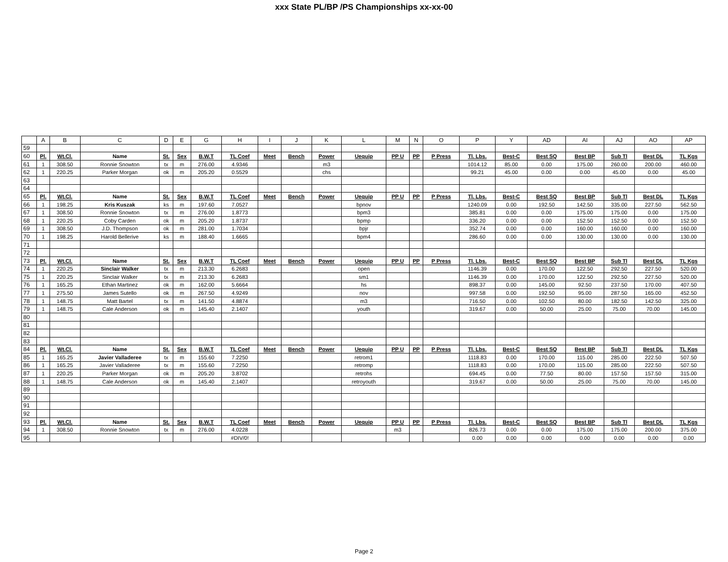xxx State PL/BP /PS Championships xx-xx-00
| | A | B | C | D | E | G | H | I | J | K | L | M | N | O | P | Y | AD | AI | AJ | AO | AP |
| --- | --- | --- | --- | --- | --- | --- | --- | --- | --- | --- | --- | --- | --- | --- | --- | --- | --- | --- | --- | --- | --- |
| 59 | | | | | | | | | | | | | | | | | | | | | |
| 60 | Pl. | Wt.Cl. | Name | St. | Sex | B.W.T | TL Coef | Meet | Bench | Power | Uequip | PP U | PP | P Press | Tl. Lbs. | Best-C | Best SQ | Best BP | Sub Tl | Best DL | TL Kgs |
| 61 | 1 | 308.50 | Ronnie Snowton | tx | m | 276.00 | 4.9346 | | | m3 | | | | | 1014.12 | 85.00 | 0.00 | 175.00 | 260.00 | 200.00 | 460.00 |
| 62 | 1 | 220.25 | Parker Morgan | ok | m | 205.20 | 0.5529 | | | chs | | | | | 99.21 | 45.00 | 0.00 | 0.00 | 45.00 | 0.00 | 45.00 |
| 63 | | | | | | | | | | | | | | | | | | | | | |
| 64 | | | | | | | | | | | | | | | | | | | | | |
| 65 | Pl. | Wt.Cl. | Name | St. | Sex | B.W.T | TL Coef | Meet | Bench | Power | Uequip | PP U | PP | P Press | Tl. Lbs. | Best-C | Best SQ | Best BP | Sub Tl | Best DL | TL Kgs |
| 66 | 1 | 198.25 | Kris Kuszak | ks | m | 197.60 | 7.0527 | | | | bpnov | | | | 1240.09 | 0.00 | 192.50 | 142.50 | 335.00 | 227.50 | 562.50 |
| 67 | 1 | 308.50 | Ronnie Snowton | tx | m | 276.00 | 1.8773 | | | | bpm3 | | | | 385.81 | 0.00 | 0.00 | 175.00 | 175.00 | 0.00 | 175.00 |
| 68 | 1 | 220.25 | Coby Carden | ok | m | 205.20 | 1.8737 | | | | bpmp | | | | 336.20 | 0.00 | 0.00 | 152.50 | 152.50 | 0.00 | 152.50 |
| 69 | 1 | 308.50 | J.D. Thompson | ok | m | 281.00 | 1.7034 | | | | bpjr | | | | 352.74 | 0.00 | 0.00 | 160.00 | 160.00 | 0.00 | 160.00 |
| 70 | 1 | 198.25 | Harold Bellerive | ks | m | 188.40 | 1.6665 | | | | bpm4 | | | | 286.60 | 0.00 | 0.00 | 130.00 | 130.00 | 0.00 | 130.00 |
| 71 | | | | | | | | | | | | | | | | | | | | | |
| 72 | | | | | | | | | | | | | | | | | | | | | |
| 73 | Pl. | Wt.Cl. | Name | St. | Sex | B.W.T | TL Coef | Meet | Bench | Power | Uequip | PP U | PP | P Press | Tl. Lbs. | Best-C | Best SQ | Best BP | Sub Tl | Best DL | TL Kgs |
| 74 | 1 | 220.25 | Sinclair Walker | tx | m | 213.30 | 6.2683 | | | | open | | | | 1146.39 | 0.00 | 170.00 | 122.50 | 292.50 | 227.50 | 520.00 |
| 75 | 1 | 220.25 | Sinclair Walker | tx | m | 213.30 | 6.2683 | | | | sm1 | | | | 1146.39 | 0.00 | 170.00 | 122.50 | 292.50 | 227.50 | 520.00 |
| 76 | 1 | 165.25 | Ethan Martinez | ok | m | 162.00 | 5.6664 | | | | hs | | | | 898.37 | 0.00 | 145.00 | 92.50 | 237.50 | 170.00 | 407.50 |
| 77 | 1 | 275.50 | James Sutello | ok | m | 267.50 | 4.9249 | | | | nov | | | | 997.58 | 0.00 | 192.50 | 95.00 | 287.50 | 165.00 | 452.50 |
| 78 | 1 | 148.75 | Matt Bartel | tx | m | 141.50 | 4.8874 | | | | m3 | | | | 716.50 | 0.00 | 102.50 | 80.00 | 182.50 | 142.50 | 325.00 |
| 79 | 1 | 148.75 | Cale Anderson | ok | m | 145.40 | 2.1407 | | | | youth | | | | 319.67 | 0.00 | 50.00 | 25.00 | 75.00 | 70.00 | 145.00 |
| 80 | | | | | | | | | | | | | | | | | | | | | |
| 81 | | | | | | | | | | | | | | | | | | | | | |
| 82 | | | | | | | | | | | | | | | | | | | | | |
| 83 | | | | | | | | | | | | | | | | | | | | | |
| 84 | Pl. | Wt.Cl. | Name | St. | Sex | B.W.T | TL Coef | Meet | Bench | Power | Uequip | PP U | PP | P Press | Tl. Lbs. | Best-C | Best SQ | Best BP | Sub Tl | Best DL | TL Kgs |
| 85 | 1 | 165.25 | Javier Valladeree | tx | m | 155.60 | 7.2250 | | | | retrom1 | | | | 1118.83 | 0.00 | 170.00 | 115.00 | 285.00 | 222.50 | 507.50 |
| 86 | 1 | 165.25 | Javier Valladeree | tx | m | 155.60 | 7.2250 | | | | retromp | | | | 1118.83 | 0.00 | 170.00 | 115.00 | 285.00 | 222.50 | 507.50 |
| 87 | 1 | 220.25 | Parker Morgan | ok | m | 205.20 | 3.8702 | | | | retrohs | | | | 694.45 | 0.00 | 77.50 | 80.00 | 157.50 | 157.50 | 315.00 |
| 88 | 1 | 148.75 | Cale Anderson | ok | m | 145.40 | 2.1407 | | | | retroyouth | | | | 319.67 | 0.00 | 50.00 | 25.00 | 75.00 | 70.00 | 145.00 |
| 89 | | | | | | | | | | | | | | | | | | | | | |
| 90 | | | | | | | | | | | | | | | | | | | | | |
| 91 | | | | | | | | | | | | | | | | | | | | | |
| 92 | | | | | | | | | | | | | | | | | | | | | |
| 93 | Pl. | Wt.Cl. | Name | St. | Sex | B.W.T | TL Coef | Meet | Bench | Power | Uequip | PP U | PP | P Press | Tl. Lbs. | Best-C | Best SQ | Best BP | Sub Tl | Best DL | TL Kgs |
| 94 | 1 | 308.50 | Ronnie Snowton | tx | m | 276.00 | 4.0228 | | | | | m3 | | | 826.73 | 0.00 | 0.00 | 175.00 | 175.00 | 200.00 | 375.00 |
| 95 | | | | | | | #DIV/0! | | | | | | | | 0.00 | 0.00 | 0.00 | 0.00 | 0.00 | 0.00 | 0.00 |
Page 2